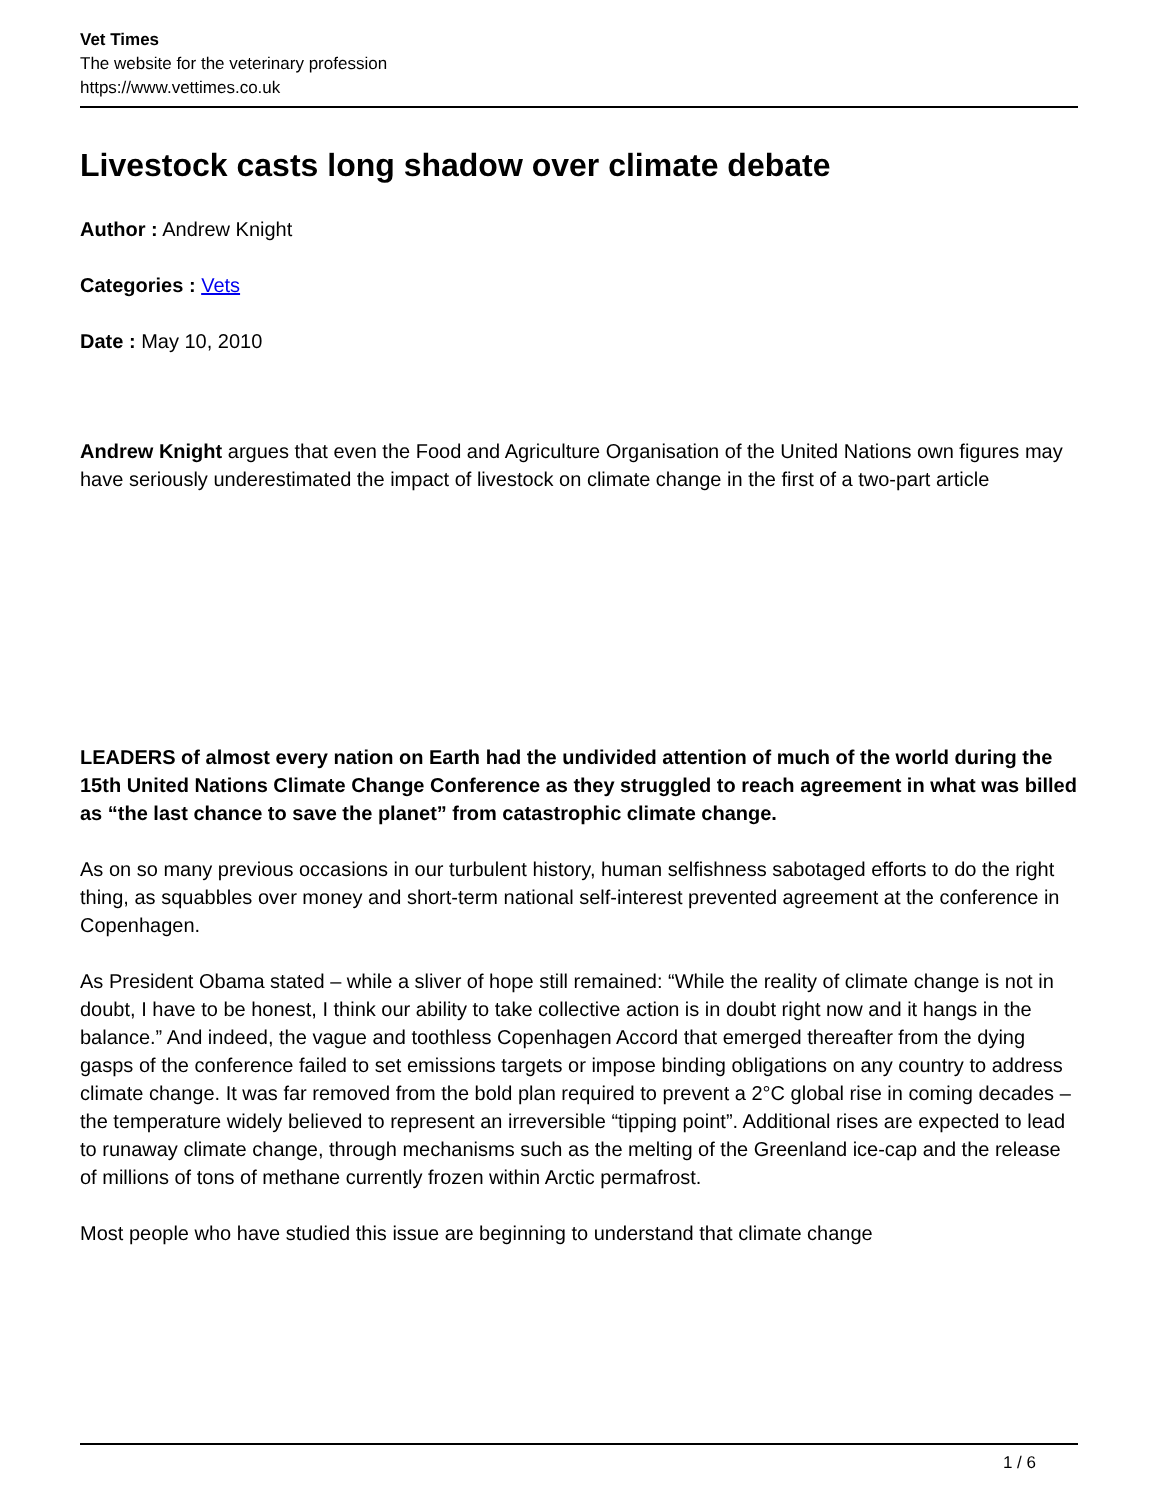Vet Times
The website for the veterinary profession
https://www.vettimes.co.uk
Livestock casts long shadow over climate debate
Author : Andrew Knight
Categories : Vets
Date : May 10, 2010
Andrew Knight argues that even the Food and Agriculture Organisation of the United Nations own figures may have seriously underestimated the impact of livestock on climate change in the first of a two-part article
LEADERS of almost every nation on Earth had the undivided attention of much of the world during the 15th United Nations Climate Change Conference as they struggled to reach agreement in what was billed as “the last chance to save the planet” from catastrophic climate change.
As on so many previous occasions in our turbulent history, human selfishness sabotaged efforts to do the right thing, as squabbles over money and short-term national self-interest prevented agreement at the conference in Copenhagen.
As President Obama stated – while a sliver of hope still remained: “While the reality of climate change is not in doubt, I have to be honest, I think our ability to take collective action is in doubt right now and it hangs in the balance.” And indeed, the vague and toothless Copenhagen Accord that emerged thereafter from the dying gasps of the conference failed to set emissions targets or impose binding obligations on any country to address climate change. It was far removed from the bold plan required to prevent a 2°C global rise in coming decades – the temperature widely believed to represent an irreversible “tipping point”. Additional rises are expected to lead to runaway climate change, through mechanisms such as the melting of the Greenland ice-cap and the release of millions of tons of methane currently frozen within Arctic permafrost.
Most people who have studied this issue are beginning to understand that climate change
1 / 6